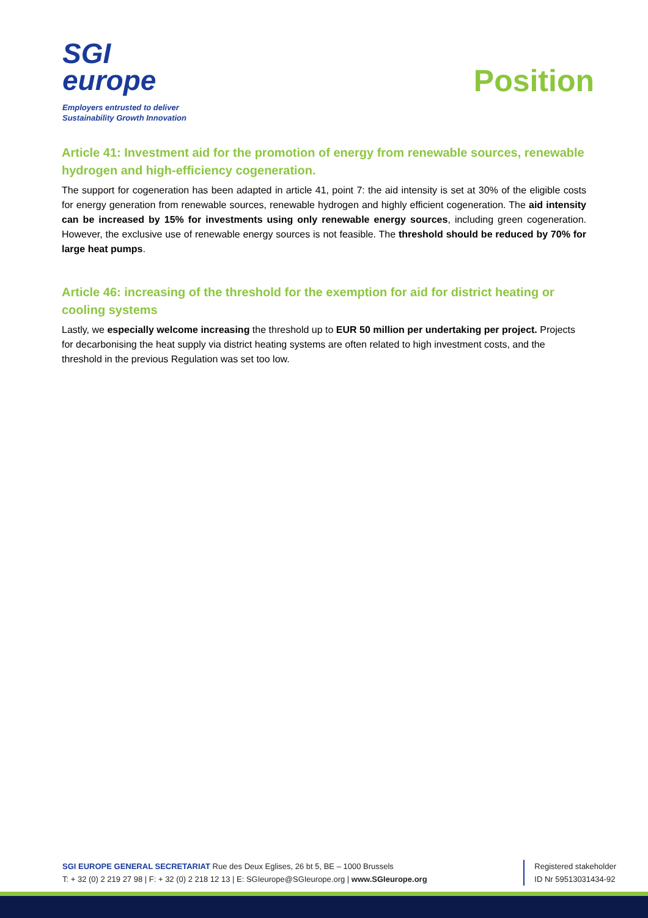SGI
europe
Employers entrusted to deliver
Sustainability Growth Innovation
Position
Article 41: Investment aid for the promotion of energy from renewable sources, renewable hydrogen and high-efficiency cogeneration.
The support for cogeneration has been adapted in article 41, point 7: the aid intensity is set at 30% of the eligible costs for energy generation from renewable sources, renewable hydrogen and highly efficient cogeneration. The aid intensity can be increased by 15% for investments using only renewable energy sources, including green cogeneration. However, the exclusive use of renewable energy sources is not feasible. The threshold should be reduced by 70% for large heat pumps.
Article 46: increasing of the threshold for the exemption for aid for district heating or cooling systems
Lastly, we especially welcome increasing the threshold up to EUR 50 million per undertaking per project. Projects for decarbonising the heat supply via district heating systems are often related to high investment costs, and the threshold in the previous Regulation was set too low.
SGI EUROPE GENERAL SECRETARIAT Rue des Deux Eglises, 26 bt 5, BE – 1000 Brussels
T: + 32 (0) 2 219 27 98 | F: + 32 (0) 2 218 12 13 | E: SGIeurope@SGIeurope.org | www.SGIeurope.org
Registered stakeholder
ID Nr 59513031434-92